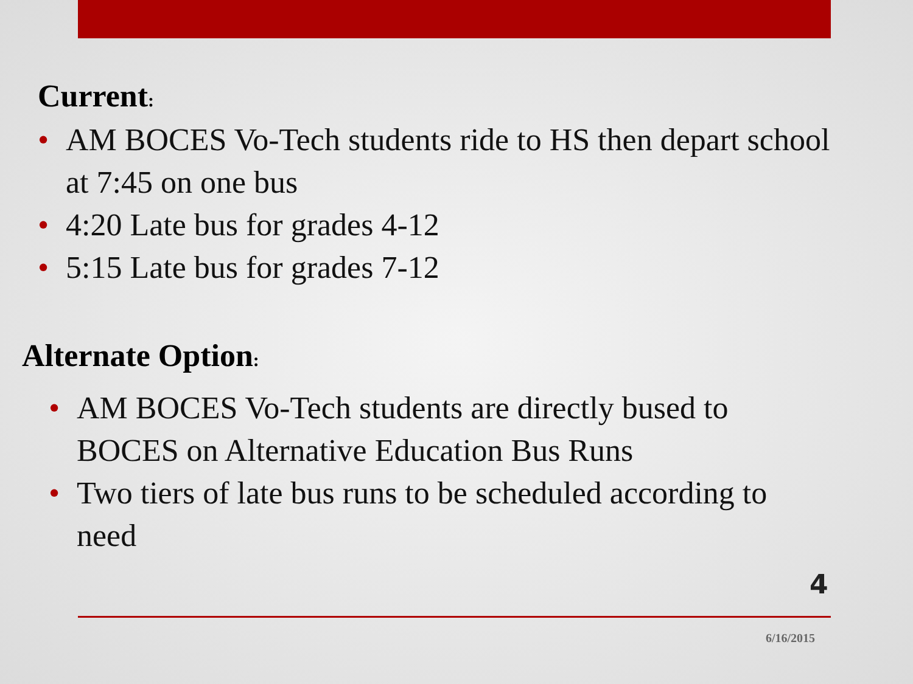Current:
• AM BOCES Vo-Tech students ride to HS then depart school at 7:45 on one bus
• 4:20 Late bus for grades 4-12
• 5:15 Late bus for grades 7-12
Alternate Option:
• AM BOCES Vo-Tech students are directly bused to BOCES on Alternative Education Bus Runs
• Two tiers of late bus runs to be scheduled according to need
4
6/16/2015